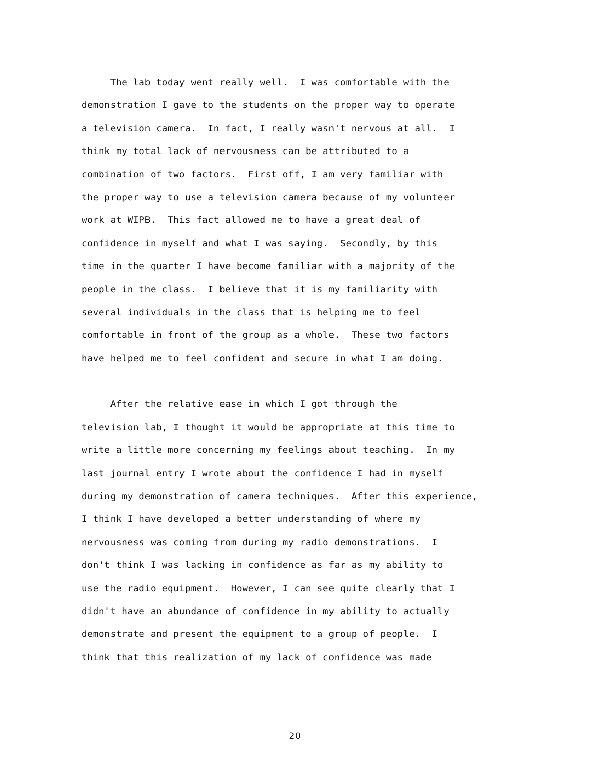The lab today went really well. I was comfortable with the
demonstration I gave to the students on the proper way to operate
a television camera. In fact, I really wasn't nervous at all. I
think my total lack of nervousness can be attributed to a
combination of two factors. First off, I am very familiar with
the proper way to use a television camera because of my volunteer
work at WIPB. This fact allowed me to have a great deal of
confidence in myself and what I was saying. Secondly, by this
time in the quarter I have become familiar with a majority of the
people in the class. I believe that it is my familiarity with
several individuals in the class that is helping me to feel
comfortable in front of the group as a whole. These two factors
have helped me to feel confident and secure in what I am doing.
After the relative ease in which I got through the
television lab, I thought it would be appropriate at this time to
write a little more concerning my feelings about teaching. In my
last journal entry I wrote about the confidence I had in myself
during my demonstration of camera techniques. After this experience,
I think I have developed a better understanding of where my
nervousness was coming from during my radio demonstrations. I
don't think I was lacking in confidence as far as my ability to
use the radio equipment. However, I can see quite clearly that I
didn't have an abundance of confidence in my ability to actually
demonstrate and present the equipment to a group of people. I
think that this realization of my lack of confidence was made
20